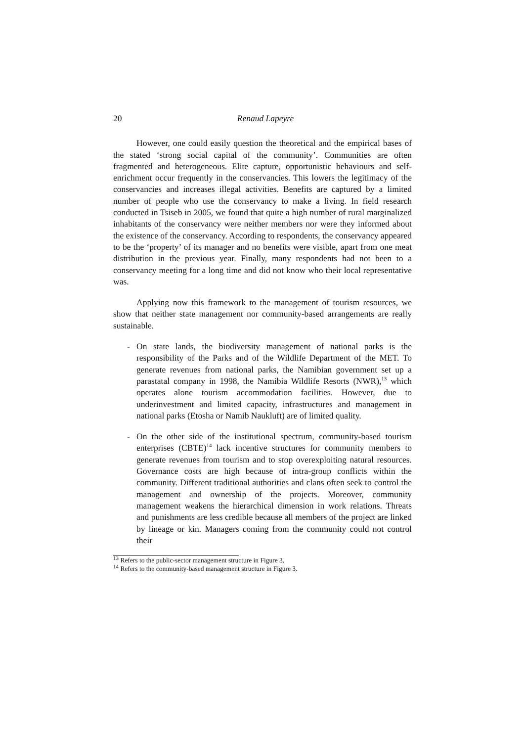20 Renaud Lapeyre
However, one could easily question the theoretical and the empirical bases of the stated ‘strong social capital of the community’. Communities are often fragmented and heterogeneous. Elite capture, opportunistic behaviours and self-enrichment occur frequently in the conservancies. This lowers the legitimacy of the conservancies and increases illegal activities. Benefits are captured by a limited number of people who use the conservancy to make a living. In field research conducted in Tsiseb in 2005, we found that quite a high number of rural marginalized inhabitants of the conservancy were neither members nor were they informed about the existence of the conservancy. According to respondents, the conservancy appeared to be the ‘property’ of its manager and no benefits were visible, apart from one meat distribution in the previous year. Finally, many respondents had not been to a conservancy meeting for a long time and did not know who their local representative was.
Applying now this framework to the management of tourism resources, we show that neither state management nor community-based arrangements are really sustainable.
- On state lands, the biodiversity management of national parks is the responsibility of the Parks and of the Wildlife Department of the MET. To generate revenues from national parks, the Namibian government set up a parastatal company in 1998, the Namibia Wildlife Resorts (NWR),<sup>13</sup> which operates alone tourism accommodation facilities. However, due to underinvestment and limited capacity, infrastructures and management in national parks (Etosha or Namib Naukluft) are of limited quality.
- On the other side of the institutional spectrum, community-based tourism enterprises (CBTE)<sup>14</sup> lack incentive structures for community members to generate revenues from tourism and to stop overexploiting natural resources. Governance costs are high because of intra-group conflicts within the community. Different traditional authorities and clans often seek to control the management and ownership of the projects. Moreover, community management weakens the hierarchical dimension in work relations. Threats and punishments are less credible because all members of the project are linked by lineage or kin. Managers coming from the community could not control their
<sup>13</sup> Refers to the public-sector management structure in Figure 3.
<sup>14</sup> Refers to the community-based management structure in Figure 3.